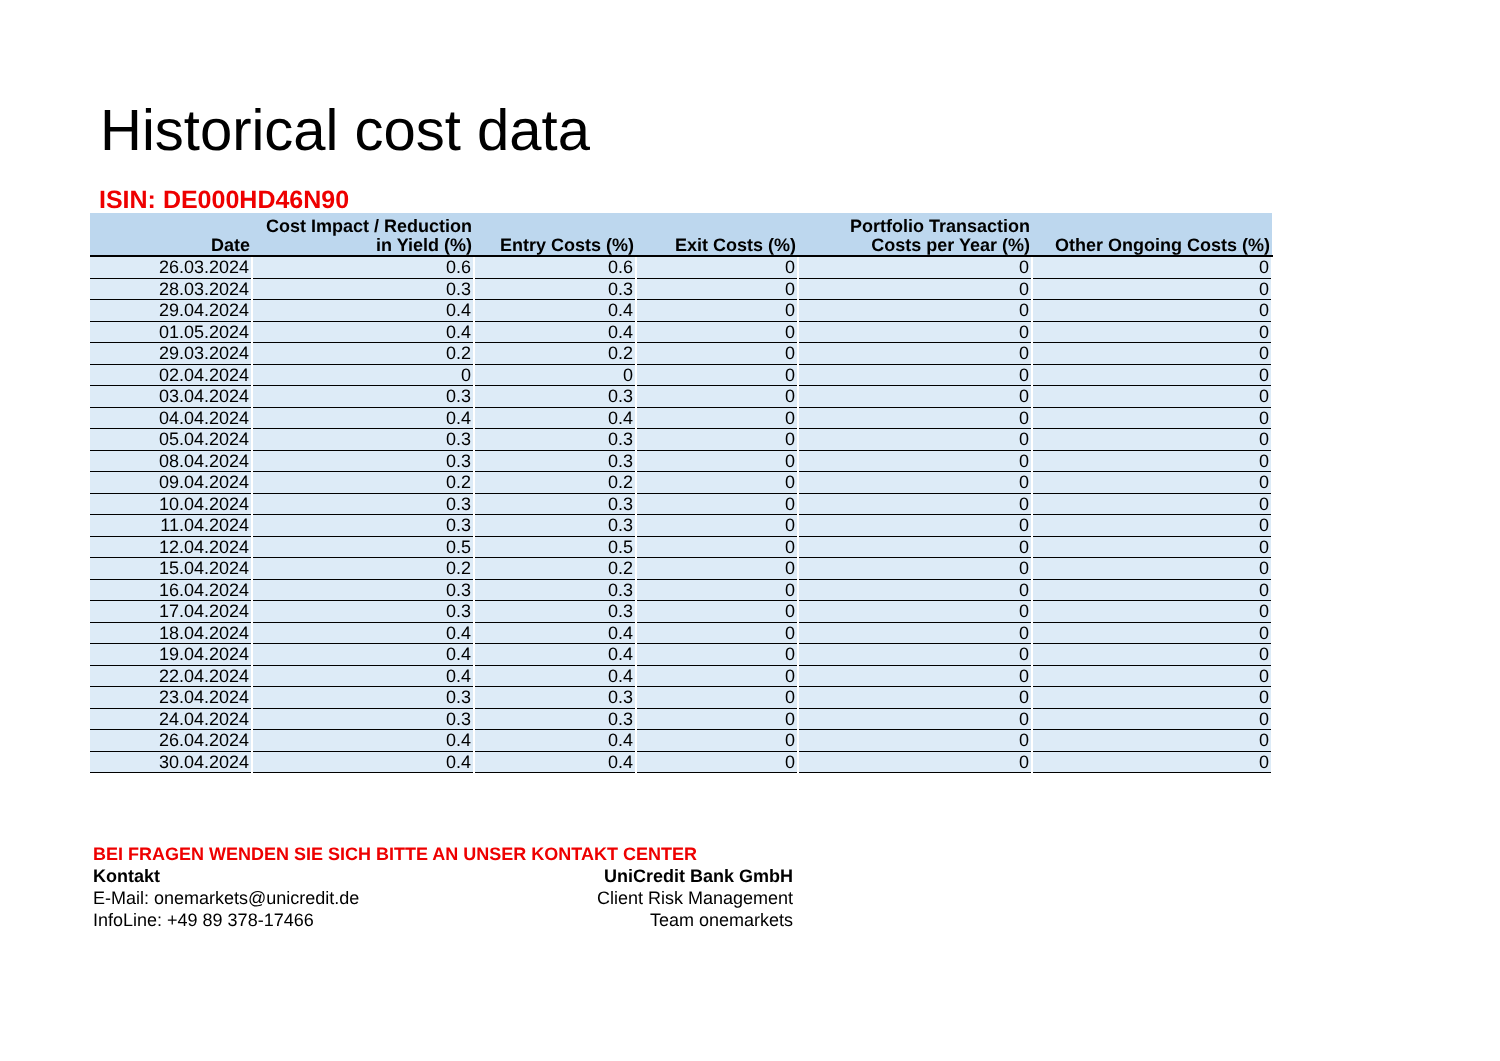Historical cost data
ISIN: DE000HD46N90
| Date | Cost Impact / Reduction in Yield (%) | Entry Costs (%) | Exit Costs (%) | Portfolio Transaction Costs per Year (%) | Other Ongoing Costs (%) |
| --- | --- | --- | --- | --- | --- |
| 26.03.2024 | 0.6 | 0.6 | 0 | 0 | 0 |
| 28.03.2024 | 0.3 | 0.3 | 0 | 0 | 0 |
| 29.04.2024 | 0.4 | 0.4 | 0 | 0 | 0 |
| 01.05.2024 | 0.4 | 0.4 | 0 | 0 | 0 |
| 29.03.2024 | 0.2 | 0.2 | 0 | 0 | 0 |
| 02.04.2024 | 0 | 0 | 0 | 0 | 0 |
| 03.04.2024 | 0.3 | 0.3 | 0 | 0 | 0 |
| 04.04.2024 | 0.4 | 0.4 | 0 | 0 | 0 |
| 05.04.2024 | 0.3 | 0.3 | 0 | 0 | 0 |
| 08.04.2024 | 0.3 | 0.3 | 0 | 0 | 0 |
| 09.04.2024 | 0.2 | 0.2 | 0 | 0 | 0 |
| 10.04.2024 | 0.3 | 0.3 | 0 | 0 | 0 |
| 11.04.2024 | 0.3 | 0.3 | 0 | 0 | 0 |
| 12.04.2024 | 0.5 | 0.5 | 0 | 0 | 0 |
| 15.04.2024 | 0.2 | 0.2 | 0 | 0 | 0 |
| 16.04.2024 | 0.3 | 0.3 | 0 | 0 | 0 |
| 17.04.2024 | 0.3 | 0.3 | 0 | 0 | 0 |
| 18.04.2024 | 0.4 | 0.4 | 0 | 0 | 0 |
| 19.04.2024 | 0.4 | 0.4 | 0 | 0 | 0 |
| 22.04.2024 | 0.4 | 0.4 | 0 | 0 | 0 |
| 23.04.2024 | 0.3 | 0.3 | 0 | 0 | 0 |
| 24.04.2024 | 0.3 | 0.3 | 0 | 0 | 0 |
| 26.04.2024 | 0.4 | 0.4 | 0 | 0 | 0 |
| 30.04.2024 | 0.4 | 0.4 | 0 | 0 | 0 |
BEI FRAGEN WENDEN SIE SICH BITTE AN UNSER KONTAKT CENTER
Kontakt UniCredit Bank GmbH
E-Mail: onemarkets@unicredit.de Client Risk Management
InfoLine: +49 89 378-17466 Team onemarkets